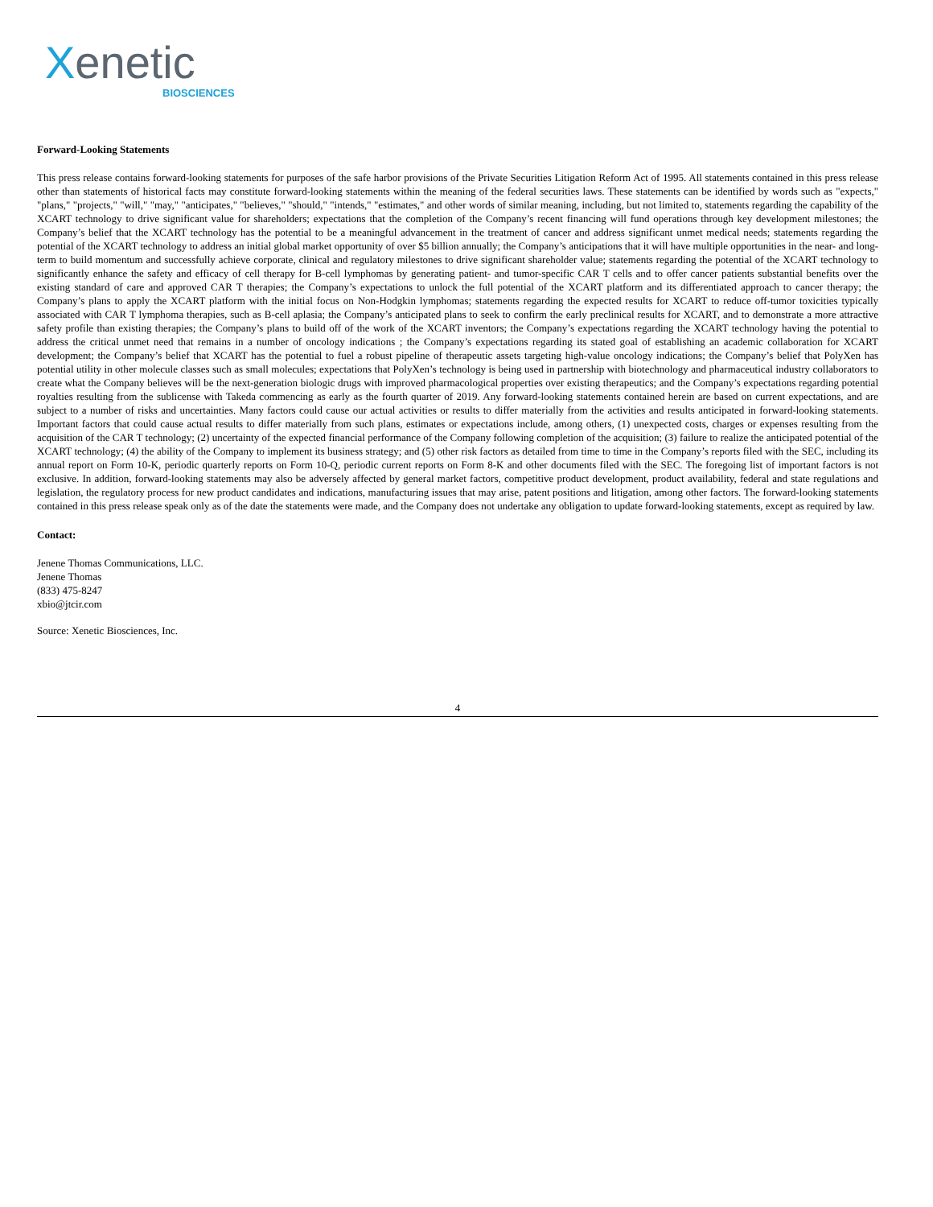Xenetic
BIOSCIENCES
Forward-Looking Statements
This press release contains forward-looking statements for purposes of the safe harbor provisions of the Private Securities Litigation Reform Act of 1995. All statements contained in this press release other than statements of historical facts may constitute forward-looking statements within the meaning of the federal securities laws. These statements can be identified by words such as "expects," "plans," "projects," "will," "may," "anticipates," "believes," "should," "intends," "estimates," and other words of similar meaning, including, but not limited to, statements regarding the capability of the XCART technology to drive significant value for shareholders; expectations that the completion of the Company’s recent financing will fund operations through key development milestones; the Company’s belief that the XCART technology has the potential to be a meaningful advancement in the treatment of cancer and address significant unmet medical needs; statements regarding the potential of the XCART technology to address an initial global market opportunity of over $5 billion annually; the Company’s anticipations that it will have multiple opportunities in the near- and long-term to build momentum and successfully achieve corporate, clinical and regulatory milestones to drive significant shareholder value; statements regarding the potential of the XCART technology to significantly enhance the safety and efficacy of cell therapy for B-cell lymphomas by generating patient- and tumor-specific CAR T cells and to offer cancer patients substantial benefits over the existing standard of care and approved CAR T therapies; the Company’s expectations to unlock the full potential of the XCART platform and its differentiated approach to cancer therapy; the Company’s plans to apply the XCART platform with the initial focus on Non-Hodgkin lymphomas; statements regarding the expected results for XCART to reduce off-tumor toxicities typically associated with CAR T lymphoma therapies, such as B-cell aplasia; the Company’s anticipated plans to seek to confirm the early preclinical results for XCART, and to demonstrate a more attractive safety profile than existing therapies; the Company’s plans to build off of the work of the XCART inventors; the Company’s expectations regarding the XCART technology having the potential to address the critical unmet need that remains in a number of oncology indications ; the Company’s expectations regarding its stated goal of establishing an academic collaboration for XCART development; the Company’s belief that XCART has the potential to fuel a robust pipeline of therapeutic assets targeting high-value oncology indications; the Company’s belief that PolyXen has potential utility in other molecule classes such as small molecules; expectations that PolyXen’s technology is being used in partnership with biotechnology and pharmaceutical industry collaborators to create what the Company believes will be the next-generation biologic drugs with improved pharmacological properties over existing therapeutics; and the Company’s expectations regarding potential royalties resulting from the sublicense with Takeda commencing as early as the fourth quarter of 2019. Any forward-looking statements contained herein are based on current expectations, and are subject to a number of risks and uncertainties. Many factors could cause our actual activities or results to differ materially from the activities and results anticipated in forward-looking statements. Important factors that could cause actual results to differ materially from such plans, estimates or expectations include, among others, (1) unexpected costs, charges or expenses resulting from the acquisition of the CAR T technology; (2) uncertainty of the expected financial performance of the Company following completion of the acquisition; (3) failure to realize the anticipated potential of the XCART technology; (4) the ability of the Company to implement its business strategy; and (5) other risk factors as detailed from time to time in the Company’s reports filed with the SEC, including its annual report on Form 10-K, periodic quarterly reports on Form 10-Q, periodic current reports on Form 8-K and other documents filed with the SEC. The foregoing list of important factors is not exclusive. In addition, forward-looking statements may also be adversely affected by general market factors, competitive product development, product availability, federal and state regulations and legislation, the regulatory process for new product candidates and indications, manufacturing issues that may arise, patent positions and litigation, among other factors. The forward-looking statements contained in this press release speak only as of the date the statements were made, and the Company does not undertake any obligation to update forward-looking statements, except as required by law.
Contact:
Jenene Thomas Communications, LLC.
Jenene Thomas
(833) 475-8247
xbio@jtcir.com
Source: Xenetic Biosciences, Inc.
4